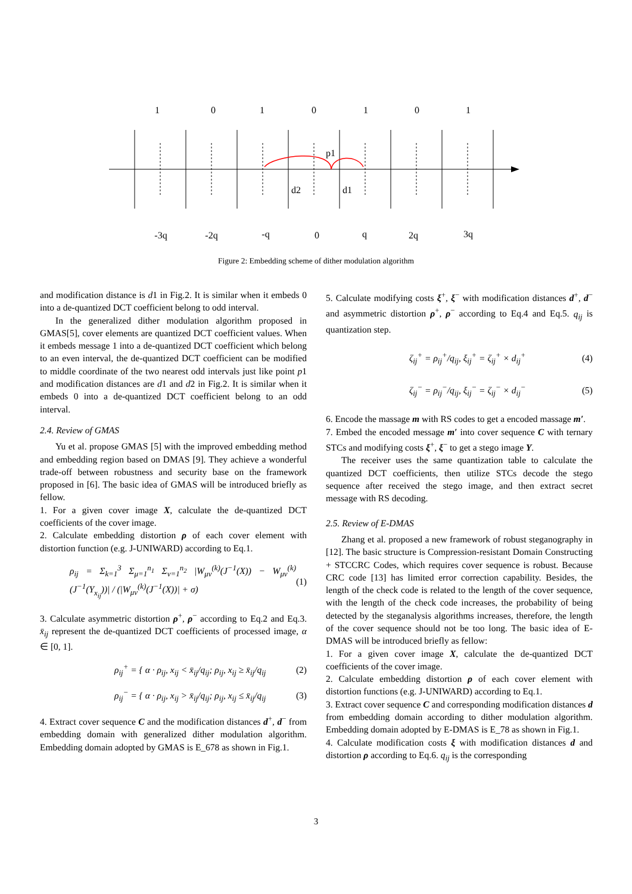1
0
1
0
1
0
1
-3q
-2q
-q
0
q
2q
3q
p1
d2
d1
Figure 2: Embedding scheme of dither modulation algorithm
and modification distance is d1 in Fig.2. It is similar when it embeds 0 into a de-quantized DCT coefficient belong to odd interval.
In the generalized dither modulation algorithm proposed in GMAS[5], cover elements are quantized DCT coefficient values. When it embeds message 1 into a de-quantized DCT coefficient which belong to an even interval, the de-quantized DCT coefficient can be modified to middle coordinate of the two nearest odd intervals just like point p1 and modification distances are d1 and d2 in Fig.2. It is similar when it embeds 0 into a de-quantized DCT coefficient belong to an odd interval.
2.4. Review of GMAS
Yu et al. propose GMAS [5] with the improved embedding method and embedding region based on DMAS [9]. They achieve a wonderful trade-off between robustness and security base on the framework proposed in [6]. The basic idea of GMAS will be introduced briefly as fellow.
1. For a given cover image X, calculate the de-quantized DCT coefficients of the cover image.
2. Calculate embedding distortion ρ of each cover element with distortion function (e.g. J-UNIWARD) according to Eq.1.
ρ<sub>ij</sub> = Σ<sub>k=1</sub><sup>3</sup> Σ<sub>μ=1</sub><sup>n<sub>1</sub></sup> Σ<sub>ν=1</sub><sup>n<sub>2</sub></sup> |W<sub>μν</sub><sup>(k)</sup>(J<sup>−1</sup>(X)) − W<sub>μν</sub><sup>(k)</sup>(J<sup>−1</sup>(Y<sub>x<sub>ij</sub></sub>))| / (|W<sub>μν</sub><sup>(k)</sup>(J<sup>−1</sup>(X))| + σ) (1)
3. Calculate asymmetric distortion ρ<sup>+</sup>, ρ<sup>−</sup> according to Eq.2 and Eq.3. x̄<sub>ij</sub> represent the de-quantized DCT coefficients of processed image, α ∈ [0, 1].
ρ<sub>ij</sub><sup>+</sup> = { α · ρ<sub>ij</sub>, x<sub>ij</sub> < x̄<sub>ij</sub>/q<sub>ij</sub>; ρ<sub>ij</sub>, x<sub>ij</sub> ≥ x̄<sub>ij</sub>/q<sub>ij</sub> (2)
ρ<sub>ij</sub><sup>−</sup> = { α · ρ<sub>ij</sub>, x<sub>ij</sub> > x̄<sub>ij</sub>/q<sub>ij</sub>; ρ<sub>ij</sub>, x<sub>ij</sub> ≤ x̄<sub>ij</sub>/q<sub>ij</sub> (3)
4. Extract cover sequence C and the modification distances d<sup>+</sup>, d<sup>−</sup> from embedding domain with generalized dither modulation algorithm. Embedding domain adopted by GMAS is E_678 as shown in Fig.1.
5. Calculate modifying costs ξ<sup>+</sup>, ξ<sup>−</sup> with modification distances d<sup>+</sup>, d<sup>−</sup> and asymmetric distortion ρ<sup>+</sup>, ρ<sup>−</sup> according to Eq.4 and Eq.5. q<sub>ij</sub> is quantization step.
ζ<sub>ij</sub><sup>+</sup> = ρ<sub>ij</sub><sup>+</sup>/q<sub>ij</sub>, ξ<sub>ij</sub><sup>+</sup> = ζ<sub>ij</sub><sup>+</sup> × d<sub>ij</sub><sup>+</sup> (4)
ζ<sub>ij</sub><sup>−</sup> = ρ<sub>ij</sub><sup>−</sup>/q<sub>ij</sub>, ξ<sub>ij</sub><sup>−</sup> = ζ<sub>ij</sub><sup>−</sup> × d<sub>ij</sub><sup>−</sup> (5)
6. Encode the massage m with RS codes to get a encoded massage m′.
7. Embed the encoded message m′ into cover sequence C with ternary STCs and modifying costs ξ<sup>+</sup>, ξ<sup>−</sup> to get a stego image Y.
The receiver uses the same quantization table to calculate the quantized DCT coefficients, then utilize STCs decode the stego sequence after received the stego image, and then extract secret message with RS decoding.
2.5. Review of E-DMAS
Zhang et al. proposed a new framework of robust steganography in [12]. The basic structure is Compression-resistant Domain Constructing + STCCRC Codes, which requires cover sequence is robust. Because CRC code [13] has limited error correction capability. Besides, the length of the check code is related to the length of the cover sequence, with the length of the check code increases, the probability of being detected by the steganalysis algorithms increases, therefore, the length of the cover sequence should not be too long. The basic idea of E-DMAS will be introduced briefly as fellow:
1. For a given cover image X, calculate the de-quantized DCT coefficients of the cover image.
2. Calculate embedding distortion ρ of each cover element with distortion functions (e.g. J-UNIWARD) according to Eq.1.
3. Extract cover sequence C and corresponding modification distances d from embedding domain according to dither modulation algorithm. Embedding domain adopted by E-DMAS is E_78 as shown in Fig.1.
4. Calculate modification costs ξ with modification distances d and distortion ρ according to Eq.6. q<sub>ij</sub> is the corresponding
3